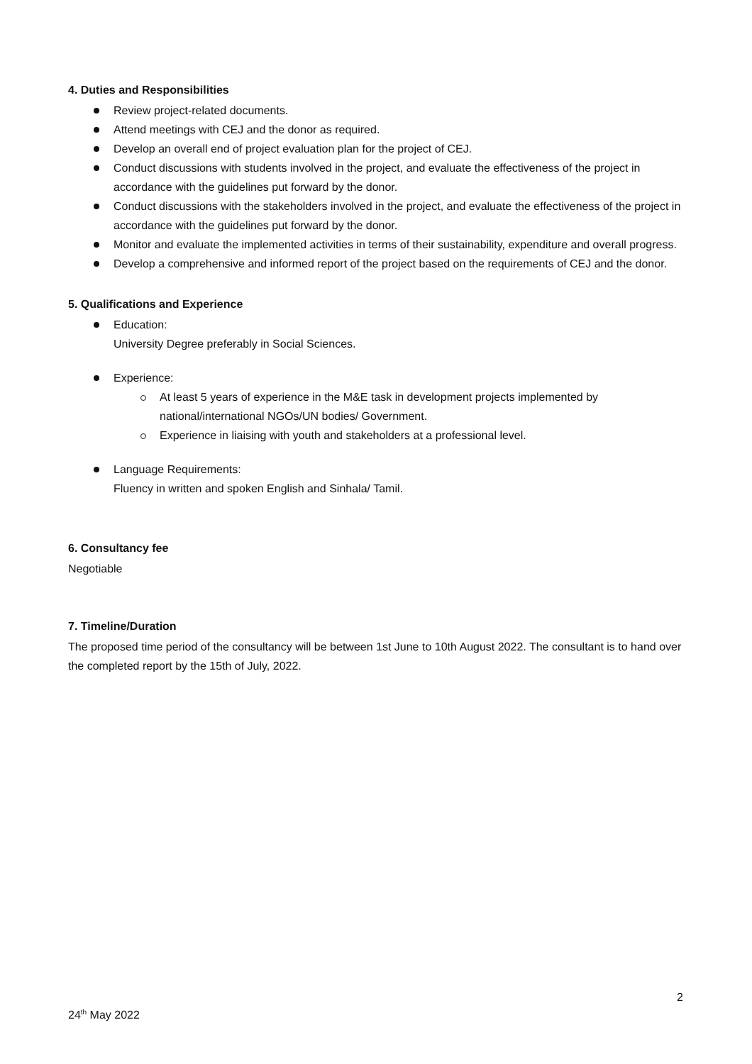4. Duties and Responsibilities
Review project-related documents.
Attend meetings with CEJ and the donor as required.
Develop an overall end of project evaluation plan for the project of CEJ.
Conduct discussions with students involved in the project, and evaluate the effectiveness of the project in accordance with the guidelines put forward by the donor.
Conduct discussions with the stakeholders involved in the project, and evaluate the effectiveness of the project in accordance with the guidelines put forward by the donor.
Monitor and evaluate the implemented activities in terms of their sustainability, expenditure and overall progress.
Develop a comprehensive and informed report of the project based on the requirements of CEJ and the donor.
5. Qualifications and Experience
Education:
University Degree preferably in Social Sciences.
Experience:
At least 5 years of experience in the M&E task in development projects implemented by national/international NGOs/UN bodies/ Government.
Experience in liaising with youth and stakeholders at a professional level.
Language Requirements:
Fluency in written and spoken English and Sinhala/ Tamil.
6. Consultancy fee
Negotiable
7. Timeline/Duration
The proposed time period of the consultancy will be between 1st June to 10th August 2022. The consultant is to hand over the completed report by the 15th of July, 2022.
2
24<sup>th</sup> May 2022